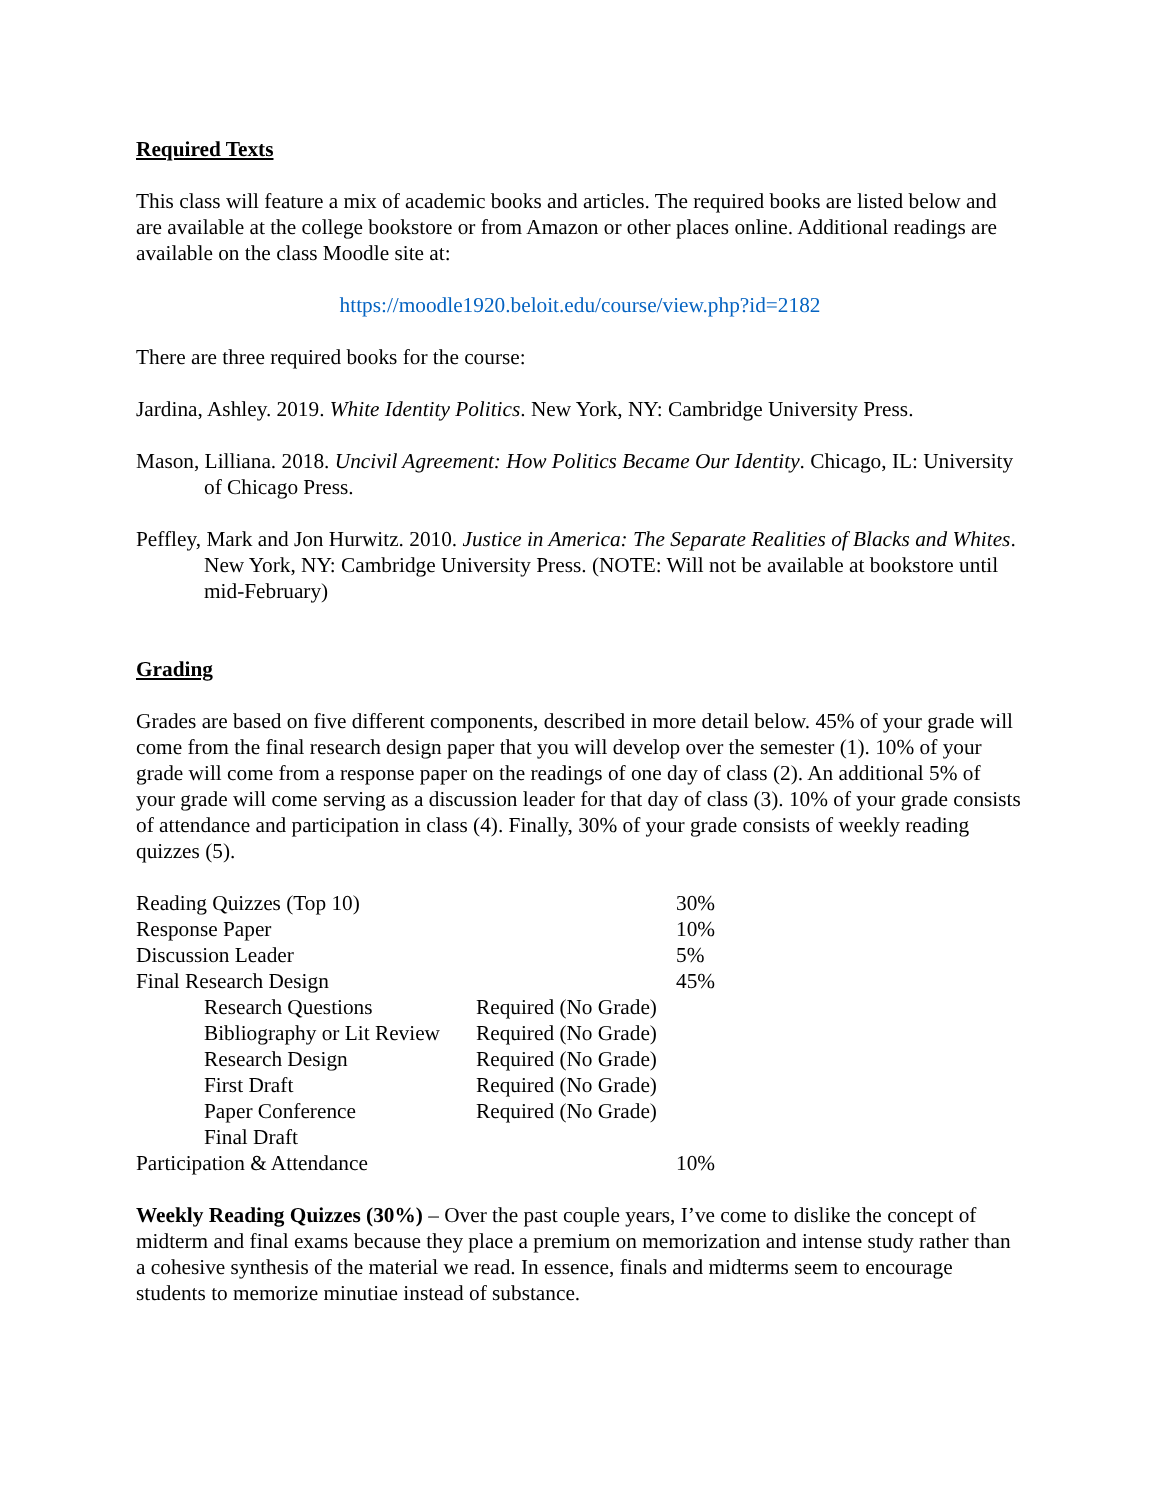Required Texts
This class will feature a mix of academic books and articles. The required books are listed below and are available at the college bookstore or from Amazon or other places online. Additional readings are available on the class Moodle site at:
https://moodle1920.beloit.edu/course/view.php?id=2182
There are three required books for the course:
Jardina, Ashley. 2019. White Identity Politics. New York, NY: Cambridge University Press.
Mason, Lilliana. 2018. Uncivil Agreement: How Politics Became Our Identity. Chicago, IL: University of Chicago Press.
Peffley, Mark and Jon Hurwitz. 2010. Justice in America: The Separate Realities of Blacks and Whites. New York, NY: Cambridge University Press. (NOTE: Will not be available at bookstore until mid-February)
Grading
Grades are based on five different components, described in more detail below. 45% of your grade will come from the final research design paper that you will develop over the semester (1). 10% of your grade will come from a response paper on the readings of one day of class (2). An additional 5% of your grade will come serving as a discussion leader for that day of class (3). 10% of your grade consists of attendance and participation in class (4). Finally, 30% of your grade consists of weekly reading quizzes (5).
| Reading Quizzes (Top 10) | | 30% |
| Response Paper | | 10% |
| Discussion Leader | | 5% |
| Final Research Design | | 45% |
| Research Questions | Required (No Grade) | |
| Bibliography or Lit Review | Required (No Grade) | |
| Research Design | Required (No Grade) | |
| First Draft | Required (No Grade) | |
| Paper Conference | Required (No Grade) | |
| Final Draft | | |
| Participation & Attendance | | 10% |
Weekly Reading Quizzes (30%) – Over the past couple years, I’ve come to dislike the concept of midterm and final exams because they place a premium on memorization and intense study rather than a cohesive synthesis of the material we read. In essence, finals and midterms seem to encourage students to memorize minutiae instead of substance.